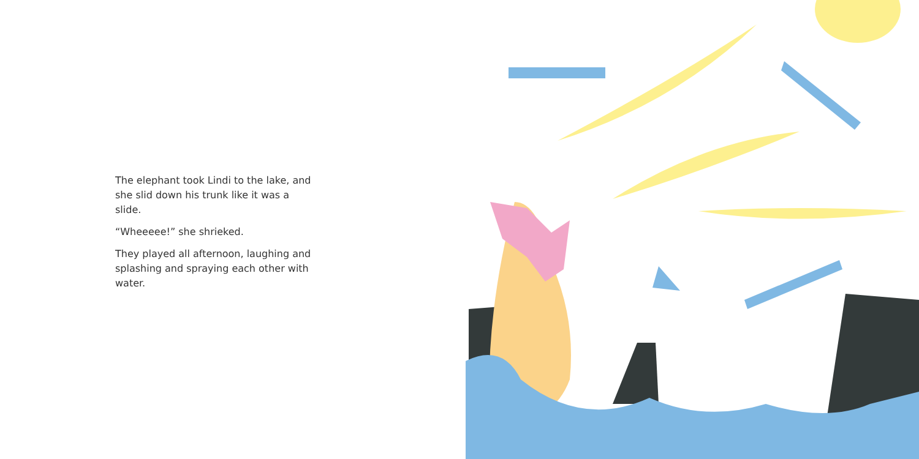The elephant took Lindi to the lake, and she slid down his trunk like it was a slide.
“Wheeeee!” she shrieked.
They played all afternoon, laughing and splashing and spraying each other with water.